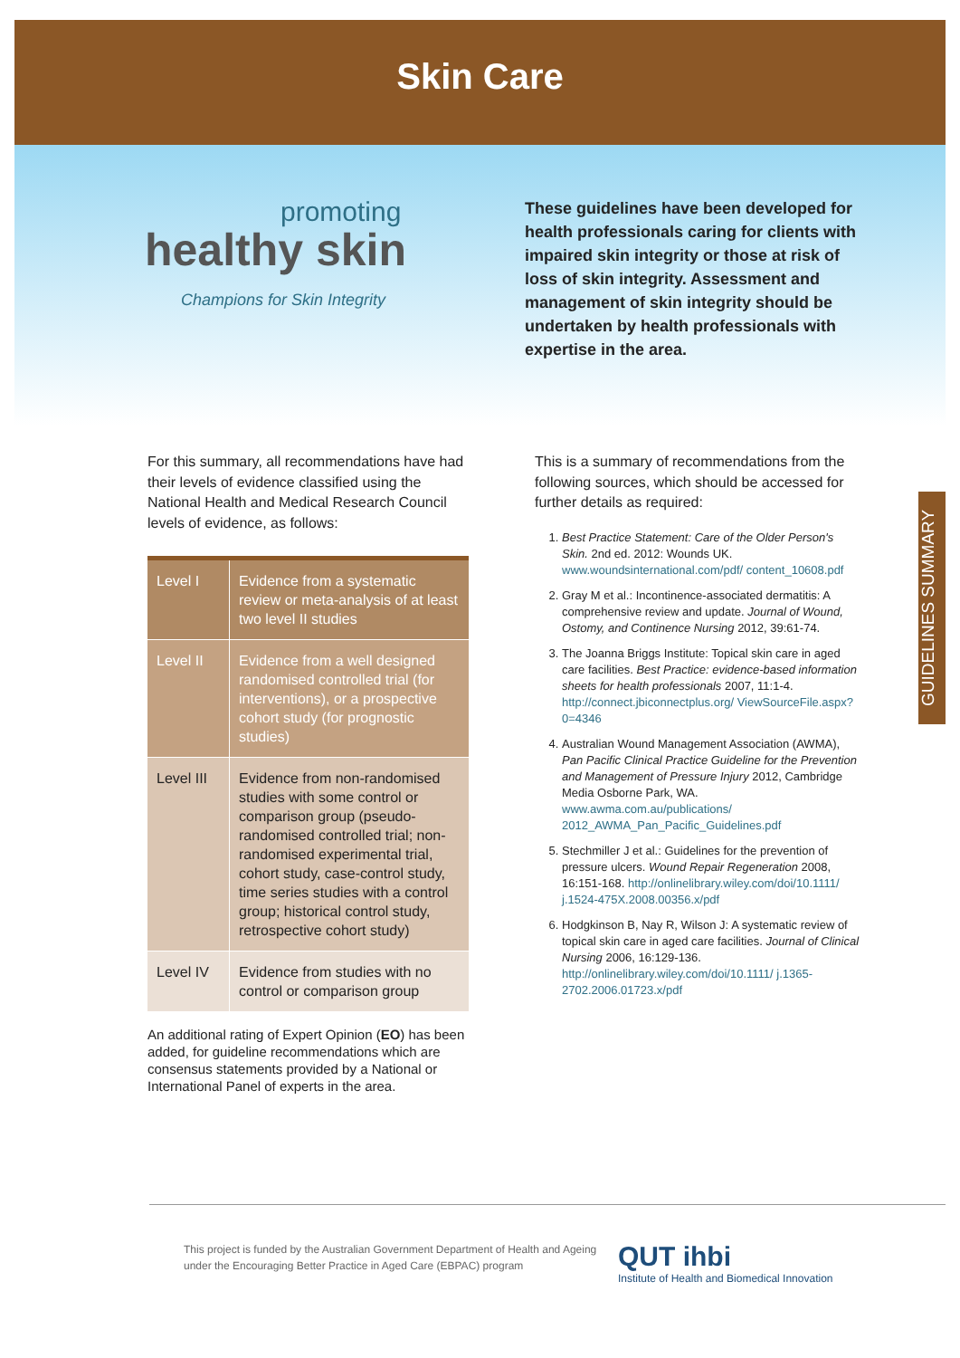Skin Care
promoting
healthy skin
Champions for Skin Integrity
These guidelines have been developed for health professionals caring for clients with impaired skin integrity or those at risk of loss of skin integrity. Assessment and management of skin integrity should be undertaken by health professionals with expertise in the area.
GUIDELINES SUMMARY
For this summary, all recommendations have had their levels of evidence classified using the National Health and Medical Research Council levels of evidence, as follows:
| Level I | Evidence from a systematic review or meta-analysis of at least two level II studies |
| Level II | Evidence from a well designed randomised controlled trial (for interventions), or a prospective cohort study (for prognostic studies) |
| Level III | Evidence from non-randomised studies with some control or comparison group (pseudo-randomised controlled trial; non-randomised experimental trial, cohort study, case-control study, time series studies with a control group; historical control study, retrospective cohort study) |
| Level IV | Evidence from studies with no control or comparison group |
An additional rating of Expert Opinion (EO) has been added, for guideline recommendations which are consensus statements provided by a National or International Panel of experts in the area.
This is a summary of recommendations from the following sources, which should be accessed for further details as required:
1. Best Practice Statement: Care of the Older Person's Skin. 2nd ed. 2012: Wounds UK. www.woundsinternational.com/pdf/ content_10608.pdf
2. Gray M et al.: Incontinence-associated dermatitis: A comprehensive review and update. Journal of Wound, Ostomy, and Continence Nursing 2012, 39:61-74.
3. The Joanna Briggs Institute: Topical skin care in aged care facilities. Best Practice: evidence-based information sheets for health professionals 2007, 11:1-4. http://connect.jbiconnectplus.org/ ViewSourceFile.aspx?0=4346
4. Australian Wound Management Association (AWMA), Pan Pacific Clinical Practice Guideline for the Prevention and Management of Pressure Injury 2012, Cambridge Media Osborne Park, WA. www.awma.com.au/publications/ 2012_AWMA_Pan_Pacific_Guidelines.pdf
5. Stechmiller J et al.: Guidelines for the prevention of pressure ulcers. Wound Repair Regeneration 2008, 16:151-168. http://onlinelibrary.wiley.com/doi/10.1111/ j.1524-475X.2008.00356.x/pdf
6. Hodgkinson B, Nay R, Wilson J: A systematic review of topical skin care in aged care facilities. Journal of Clinical Nursing 2006, 16:129-136. http://onlinelibrary.wiley.com/doi/10.1111/ j.1365-2702.2006.01723.x/pdf
This project is funded by the Australian Government Department of Health and Ageing under the Encouraging Better Practice in Aged Care (EBPAC) program
QUT ihbi
Institute of Health and Biomedical Innovation